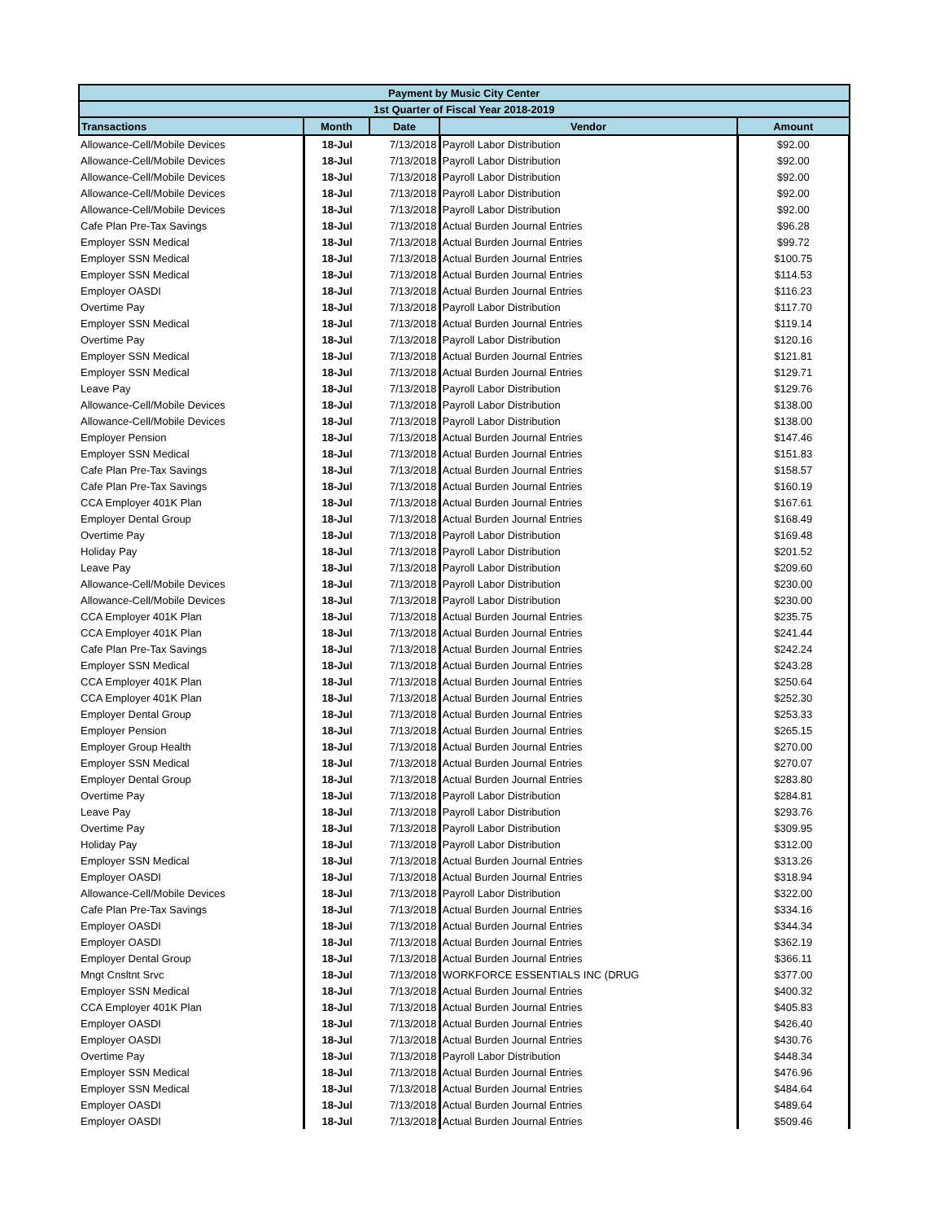| Payment by Music City Center | | | | |
| --- | --- | --- | --- | --- |
| 1st Quarter of Fiscal Year 2018-2019 | | | | |
| Transactions | Month | Date | Vendor | Amount |
| Allowance-Cell/Mobile Devices | 18-Jul | 7/13/2018 | Payroll Labor Distribution | $92.00 |
| Allowance-Cell/Mobile Devices | 18-Jul | 7/13/2018 | Payroll Labor Distribution | $92.00 |
| Allowance-Cell/Mobile Devices | 18-Jul | 7/13/2018 | Payroll Labor Distribution | $92.00 |
| Allowance-Cell/Mobile Devices | 18-Jul | 7/13/2018 | Payroll Labor Distribution | $92.00 |
| Allowance-Cell/Mobile Devices | 18-Jul | 7/13/2018 | Payroll Labor Distribution | $92.00 |
| Cafe Plan Pre-Tax Savings | 18-Jul | 7/13/2018 | Actual Burden Journal Entries | $96.28 |
| Employer SSN Medical | 18-Jul | 7/13/2018 | Actual Burden Journal Entries | $99.72 |
| Employer SSN Medical | 18-Jul | 7/13/2018 | Actual Burden Journal Entries | $100.75 |
| Employer SSN Medical | 18-Jul | 7/13/2018 | Actual Burden Journal Entries | $114.53 |
| Employer OASDI | 18-Jul | 7/13/2018 | Actual Burden Journal Entries | $116.23 |
| Overtime Pay | 18-Jul | 7/13/2018 | Payroll Labor Distribution | $117.70 |
| Employer SSN Medical | 18-Jul | 7/13/2018 | Actual Burden Journal Entries | $119.14 |
| Overtime Pay | 18-Jul | 7/13/2018 | Payroll Labor Distribution | $120.16 |
| Employer SSN Medical | 18-Jul | 7/13/2018 | Actual Burden Journal Entries | $121.81 |
| Employer SSN Medical | 18-Jul | 7/13/2018 | Actual Burden Journal Entries | $129.71 |
| Leave Pay | 18-Jul | 7/13/2018 | Payroll Labor Distribution | $129.76 |
| Allowance-Cell/Mobile Devices | 18-Jul | 7/13/2018 | Payroll Labor Distribution | $138.00 |
| Allowance-Cell/Mobile Devices | 18-Jul | 7/13/2018 | Payroll Labor Distribution | $138.00 |
| Employer Pension | 18-Jul | 7/13/2018 | Actual Burden Journal Entries | $147.46 |
| Employer SSN Medical | 18-Jul | 7/13/2018 | Actual Burden Journal Entries | $151.83 |
| Cafe Plan Pre-Tax Savings | 18-Jul | 7/13/2018 | Actual Burden Journal Entries | $158.57 |
| Cafe Plan Pre-Tax Savings | 18-Jul | 7/13/2018 | Actual Burden Journal Entries | $160.19 |
| CCA Employer 401K Plan | 18-Jul | 7/13/2018 | Actual Burden Journal Entries | $167.61 |
| Employer Dental Group | 18-Jul | 7/13/2018 | Actual Burden Journal Entries | $168.49 |
| Overtime Pay | 18-Jul | 7/13/2018 | Payroll Labor Distribution | $169.48 |
| Holiday Pay | 18-Jul | 7/13/2018 | Payroll Labor Distribution | $201.52 |
| Leave Pay | 18-Jul | 7/13/2018 | Payroll Labor Distribution | $209.60 |
| Allowance-Cell/Mobile Devices | 18-Jul | 7/13/2018 | Payroll Labor Distribution | $230.00 |
| Allowance-Cell/Mobile Devices | 18-Jul | 7/13/2018 | Payroll Labor Distribution | $230.00 |
| CCA Employer 401K Plan | 18-Jul | 7/13/2018 | Actual Burden Journal Entries | $235.75 |
| CCA Employer 401K Plan | 18-Jul | 7/13/2018 | Actual Burden Journal Entries | $241.44 |
| Cafe Plan Pre-Tax Savings | 18-Jul | 7/13/2018 | Actual Burden Journal Entries | $242.24 |
| Employer SSN Medical | 18-Jul | 7/13/2018 | Actual Burden Journal Entries | $243.28 |
| CCA Employer 401K Plan | 18-Jul | 7/13/2018 | Actual Burden Journal Entries | $250.64 |
| CCA Employer 401K Plan | 18-Jul | 7/13/2018 | Actual Burden Journal Entries | $252.30 |
| Employer Dental Group | 18-Jul | 7/13/2018 | Actual Burden Journal Entries | $253.33 |
| Employer Pension | 18-Jul | 7/13/2018 | Actual Burden Journal Entries | $265.15 |
| Employer Group Health | 18-Jul | 7/13/2018 | Actual Burden Journal Entries | $270.00 |
| Employer SSN Medical | 18-Jul | 7/13/2018 | Actual Burden Journal Entries | $270.07 |
| Employer Dental Group | 18-Jul | 7/13/2018 | Actual Burden Journal Entries | $283.80 |
| Overtime Pay | 18-Jul | 7/13/2018 | Payroll Labor Distribution | $284.81 |
| Leave Pay | 18-Jul | 7/13/2018 | Payroll Labor Distribution | $293.76 |
| Overtime Pay | 18-Jul | 7/13/2018 | Payroll Labor Distribution | $309.95 |
| Holiday Pay | 18-Jul | 7/13/2018 | Payroll Labor Distribution | $312.00 |
| Employer SSN Medical | 18-Jul | 7/13/2018 | Actual Burden Journal Entries | $313.26 |
| Employer OASDI | 18-Jul | 7/13/2018 | Actual Burden Journal Entries | $318.94 |
| Allowance-Cell/Mobile Devices | 18-Jul | 7/13/2018 | Payroll Labor Distribution | $322.00 |
| Cafe Plan Pre-Tax Savings | 18-Jul | 7/13/2018 | Actual Burden Journal Entries | $334.16 |
| Employer OASDI | 18-Jul | 7/13/2018 | Actual Burden Journal Entries | $344.34 |
| Employer OASDI | 18-Jul | 7/13/2018 | Actual Burden Journal Entries | $362.19 |
| Employer Dental Group | 18-Jul | 7/13/2018 | Actual Burden Journal Entries | $366.11 |
| Mngt Cnsltnt Srvc | 18-Jul | 7/13/2018 | WORKFORCE ESSENTIALS INC (DRUG | $377.00 |
| Employer SSN Medical | 18-Jul | 7/13/2018 | Actual Burden Journal Entries | $400.32 |
| CCA Employer 401K Plan | 18-Jul | 7/13/2018 | Actual Burden Journal Entries | $405.83 |
| Employer OASDI | 18-Jul | 7/13/2018 | Actual Burden Journal Entries | $426.40 |
| Employer OASDI | 18-Jul | 7/13/2018 | Actual Burden Journal Entries | $430.76 |
| Overtime Pay | 18-Jul | 7/13/2018 | Payroll Labor Distribution | $448.34 |
| Employer SSN Medical | 18-Jul | 7/13/2018 | Actual Burden Journal Entries | $476.96 |
| Employer SSN Medical | 18-Jul | 7/13/2018 | Actual Burden Journal Entries | $484.64 |
| Employer OASDI | 18-Jul | 7/13/2018 | Actual Burden Journal Entries | $489.64 |
| Employer OASDI | 18-Jul | 7/13/2018 | Actual Burden Journal Entries | $509.46 |